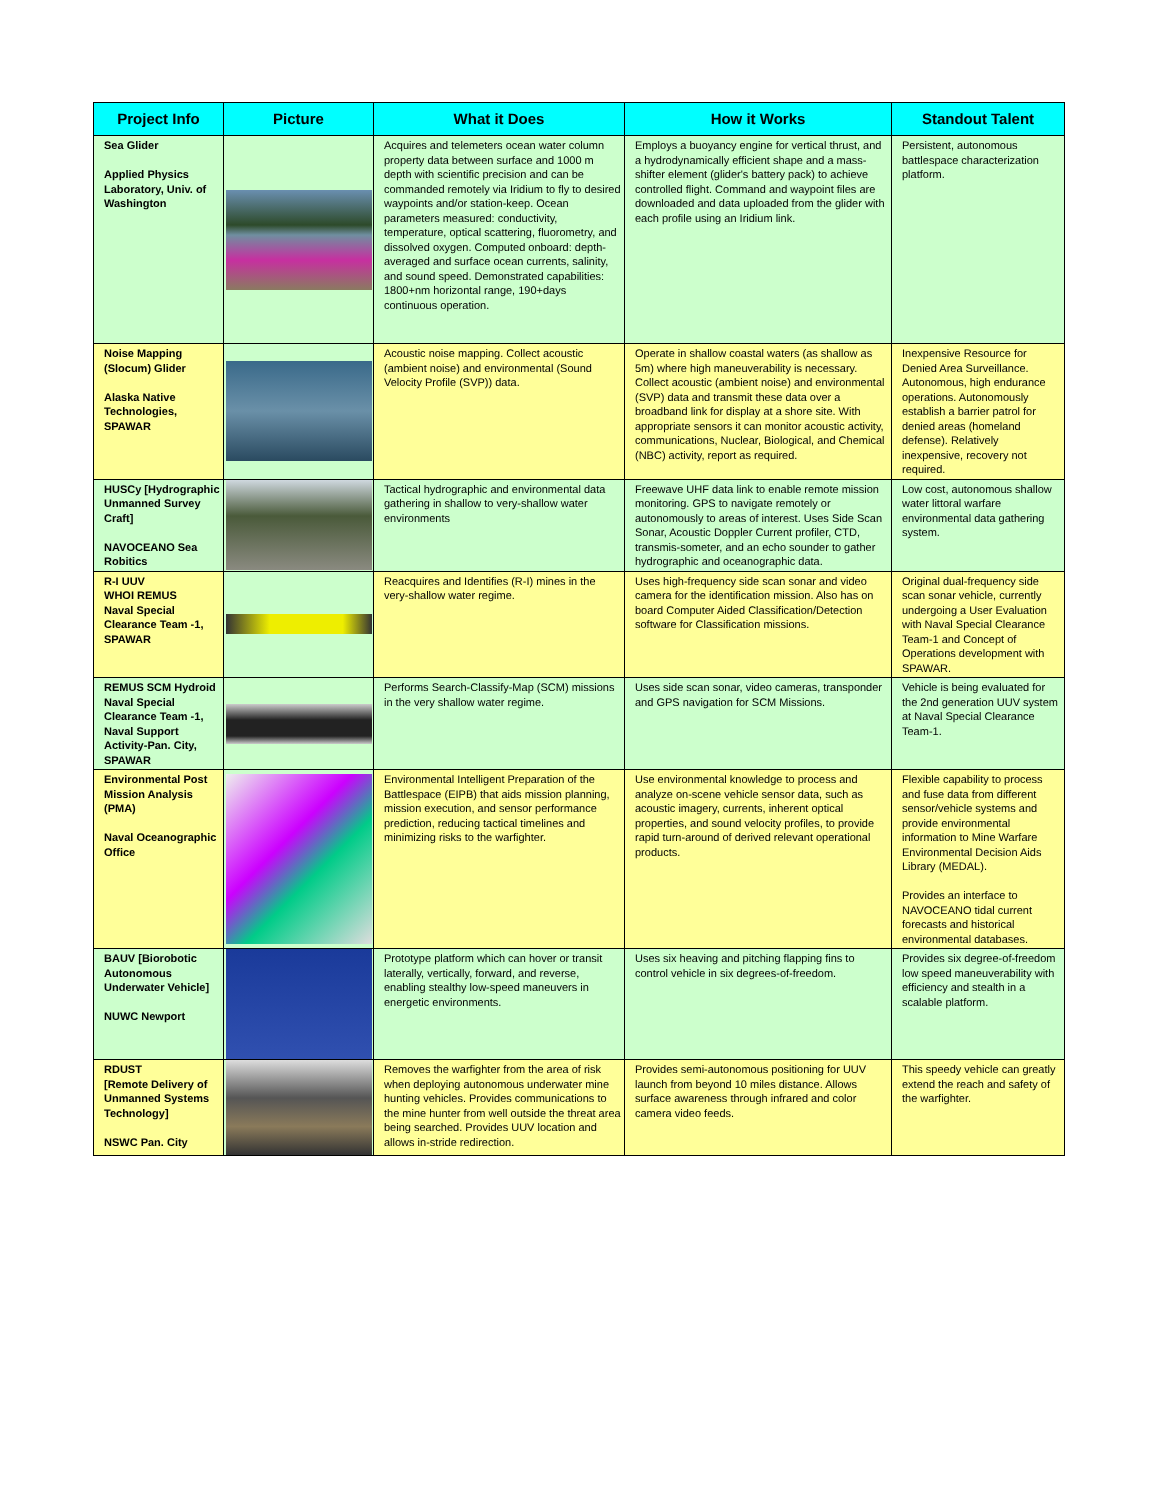| Project Info | Picture | What it Does | How it Works | Standout Talent |
| --- | --- | --- | --- | --- |
| Sea Glider Applied Physics Laboratory, Univ. of Washington | | Acquires and telemeters ocean water column property data between surface and 1000 m depth with scientific precision and can be commanded remotely via Iridium to fly to desired waypoints and/or station-keep. Ocean parameters measured: conductivity, temperature, optical scattering, fluorometry, and dissolved oxygen. Computed onboard: depth-averaged and surface ocean currents, salinity, and sound speed. Demonstrated capabilities: 1800+nm horizontal range, 190+days continuous operation. | Employs a buoyancy engine for vertical thrust, and a hydrodynamically efficient shape and a mass-shifter element (glider's battery pack) to achieve controlled flight. Command and waypoint files are downloaded and data uploaded from the glider with each profile using an Iridium link. | Persistent, autonomous battlespace characterization platform. |
| Noise Mapping (Slocum) Glider Alaska Native Technologies, SPAWAR | | Acoustic noise mapping. Collect acoustic (ambient noise) and environmental (Sound Velocity Profile (SVP)) data. | Operate in shallow coastal waters (as shallow as 5m) where high maneuverability is necessary. Collect acoustic (ambient noise) and environmental (SVP) data and transmit these data over a broadband link for display at a shore site. With appropriate sensors it can monitor acoustic activity, communications, Nuclear, Biological, and Chemical (NBC) activity, report as required. | Inexpensive Resource for Denied Area Surveillance. Autonomous, high endurance operations. Autonomously establish a barrier patrol for denied areas (homeland defense). Relatively inexpensive, recovery not required. |
| HUSCy [Hydrographic Unmanned Survey Craft] NAVOCEANO Sea Robitics | | Tactical hydrographic and environmental data gathering in shallow to very-shallow water environments | Freewave UHF data link to enable remote mission monitoring. GPS to navigate remotely or autonomously to areas of interest. Uses Side Scan Sonar, Acoustic Doppler Current profiler, CTD, transmis-someter, and an echo sounder to gather hydrographic and oceanographic data. | Low cost, autonomous shallow water littoral warfare environmental data gathering system. |
| R-I UUV WHOI REMUS Naval Special Clearance Team -1, SPAWAR | | Reacquires and Identifies (R-I) mines in the very-shallow water regime. | Uses high-frequency side scan sonar and video camera for the identification mission. Also has on board Computer Aided Classification/Detection software for Classification missions. | Original dual-frequency side scan sonar vehicle, currently undergoing a User Evaluation with Naval Special Clearance Team-1 and Concept of Operations development with SPAWAR. |
| REMUS SCM Hydroid Naval Special Clearance Team -1, Naval Support Activity-Pan. City, SPAWAR | | Performs Search-Classify-Map (SCM) missions in the very shallow water regime. | Uses side scan sonar, video cameras, transponder and GPS navigation for SCM Missions. | Vehicle is being evaluated for the 2nd generation UUV system at Naval Special Clearance Team-1. |
| Environmental Post Mission Analysis (PMA) Naval Oceanographic Office | | Environmental Intelligent Preparation of the Battlespace (EIPB) that aids mission planning, mission execution, and sensor performance prediction, reducing tactical timelines and minimizing risks to the warfighter. | Use environmental knowledge to process and analyze on-scene vehicle sensor data, such as acoustic imagery, currents, inherent optical properties, and sound velocity profiles, to provide rapid turn-around of derived relevant operational products. | Flexible capability to process and fuse data from different sensor/vehicle systems and provide environmental information to Mine Warfare Environmental Decision Aids Library (MEDAL). Provides an interface to NAVOCEANO tidal current forecasts and historical environmental databases. |
| BAUV [Biorobotic Autonomous Underwater Vehicle] NUWC Newport | | Prototype platform which can hover or transit laterally, vertically, forward, and reverse, enabling stealthy low-speed maneuvers in energetic environments. | Uses six heaving and pitching flapping fins to control vehicle in six degrees-of-freedom. | Provides six degree-of-freedom low speed maneuverability with efficiency and stealth in a scalable platform. |
| RDUST [Remote Delivery of Unmanned Systems Technology] NSWC Pan. City | | Removes the warfighter from the area of risk when deploying autonomous underwater mine hunting vehicles. Provides communications to the mine hunter from well outside the threat area being searched. Provides UUV location and allows in-stride redirection. | Provides semi-autonomous positioning for UUV launch from beyond 10 miles distance. Allows surface awareness through infrared and color camera video feeds. | This speedy vehicle can greatly extend the reach and safety of the warfighter. |